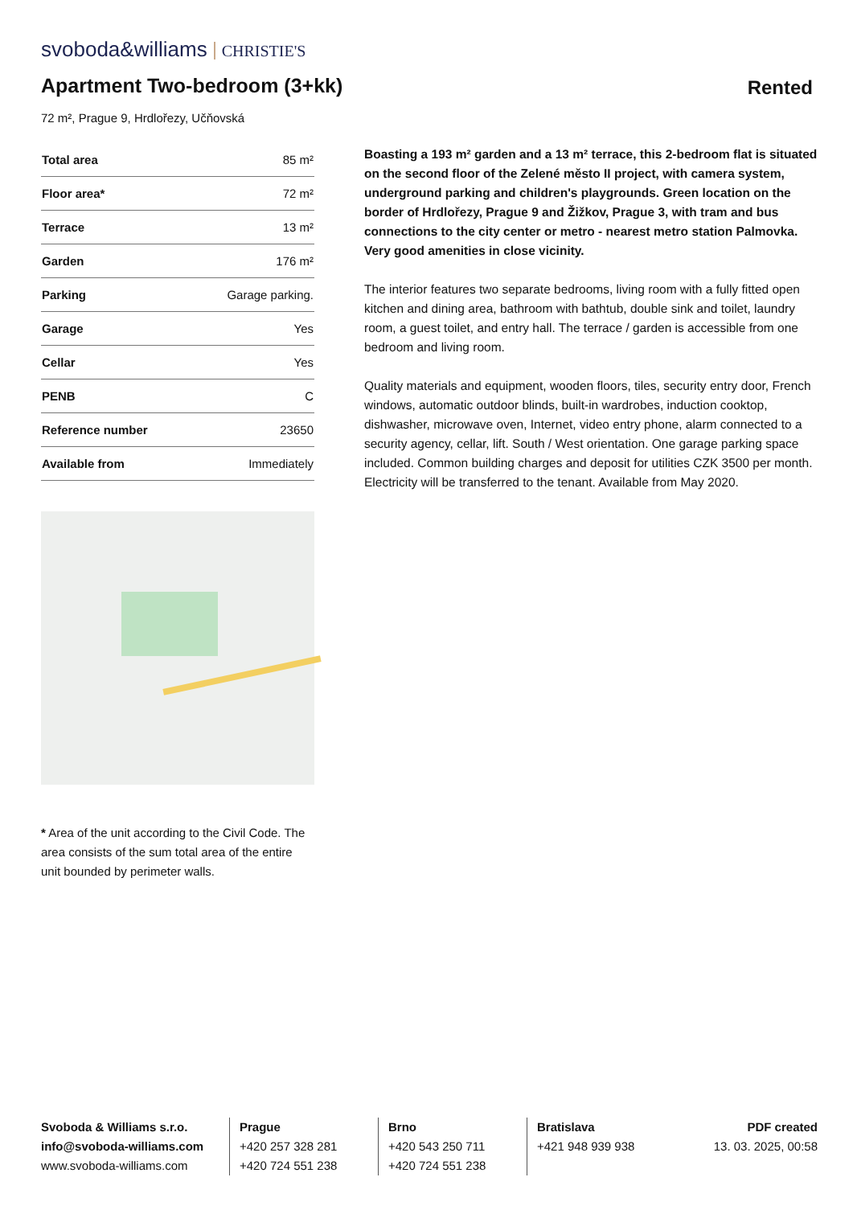svoboda&williams CHRISTIE'S
Apartment Two-bedroom (3+kk) Rented
72 m², Prague 9, Hrdlořezy, Učňovská
| Total area | 85 m² |
| Floor area* | 72 m² |
| Terrace | 13 m² |
| Garden | 176 m² |
| Parking | Garage parking. |
| Garage | Yes |
| Cellar | Yes |
| PENB | C |
| Reference number | 23650 |
| Available from | Immediately |
* Area of the unit according to the Civil Code. The area consists of the sum total area of the entire unit bounded by perimeter walls.
Boasting a 193 m² garden and a 13 m² terrace, this 2-bedroom flat is situated on the second floor of the Zelené město II project, with camera system, underground parking and children's playgrounds. Green location on the border of Hrdlořezy, Prague 9 and Žižkov, Prague 3, with tram and bus connections to the city center or metro - nearest metro station Palmovka. Very good amenities in close vicinity.
The interior features two separate bedrooms, living room with a fully fitted open kitchen and dining area, bathroom with bathtub, double sink and toilet, laundry room, a guest toilet, and entry hall. The terrace / garden is accessible from one bedroom and living room.
Quality materials and equipment, wooden floors, tiles, security entry door, French windows, automatic outdoor blinds, built-in wardrobes, induction cooktop, dishwasher, microwave oven, Internet, video entry phone, alarm connected to a security agency, cellar, lift. South / West orientation. One garage parking space included. Common building charges and deposit for utilities CZK 3500 per month. Electricity will be transferred to the tenant. Available from May 2020.
Svoboda & Williams s.r.o.
info@svoboda-williams.com
www.svoboda-williams.com
Prague
+420 257 328 281
+420 724 551 238
Brno
+420 543 250 711
+420 724 551 238
Bratislava
+421 948 939 938
PDF created
13. 03. 2025, 00:58